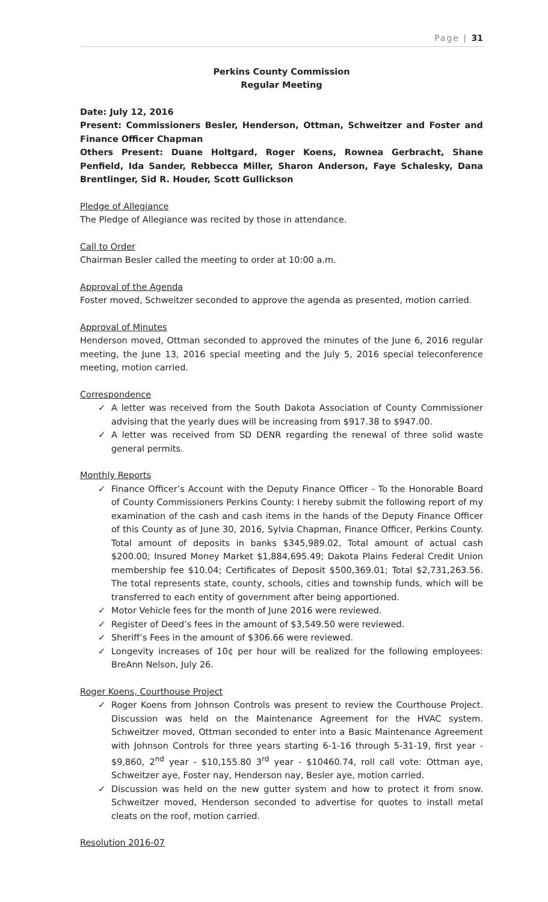Page | 31
Perkins County Commission
Regular Meeting
Date: July 12, 2016
Present: Commissioners Besler, Henderson, Ottman, Schweitzer and Foster and Finance Officer Chapman
Others Present: Duane Holtgard, Roger Koens, Rownea Gerbracht, Shane Penfield, Ida Sander, Rebbecca Miller, Sharon Anderson, Faye Schalesky, Dana Brentlinger, Sid R. Houder, Scott Gullickson
Pledge of Allegiance
The Pledge of Allegiance was recited by those in attendance.
Call to Order
Chairman Besler called the meeting to order at 10:00 a.m.
Approval of the Agenda
Foster moved, Schweitzer seconded to approve the agenda as presented, motion carried.
Approval of Minutes
Henderson moved, Ottman seconded to approved the minutes of the June 6, 2016 regular meeting, the June 13, 2016 special meeting and the July 5, 2016 special teleconference meeting, motion carried.
Correspondence
✓ A letter was received from the South Dakota Association of County Commissioner advising that the yearly dues will be increasing from $917.38 to $947.00.
✓ A letter was received from SD DENR regarding the renewal of three solid waste general permits.
Monthly Reports
✓ Finance Officer’s Account with the Deputy Finance Officer - To the Honorable Board of County Commissioners Perkins County: I hereby submit the following report of my examination of the cash and cash items in the hands of the Deputy Finance Officer of this County as of June 30, 2016, Sylvia Chapman, Finance Officer, Perkins County. Total amount of deposits in banks $345,989.02, Total amount of actual cash $200.00; Insured Money Market $1,884,695.49; Dakota Plains Federal Credit Union membership fee $10.04; Certificates of Deposit $500,369.01; Total $2,731,263.56. The total represents state, county, schools, cities and township funds, which will be transferred to each entity of government after being apportioned.
✓ Motor Vehicle fees for the month of June 2016 were reviewed.
✓ Register of Deed’s fees in the amount of $3,549.50 were reviewed.
✓ Sheriff’s Fees in the amount of $306.66 were reviewed.
✓ Longevity increases of 10¢ per hour will be realized for the following employees: BreAnn Nelson, July 26.
Roger Koens, Courthouse Project
✓ Roger Koens from Johnson Controls was present to review the Courthouse Project. Discussion was held on the Maintenance Agreement for the HVAC system. Schweitzer moved, Ottman seconded to enter into a Basic Maintenance Agreement with Johnson Controls for three years starting 6-1-16 through 5-31-19, first year - $9,860, 2<sup>nd</sup> year - $10,155.80 3<sup>rd</sup> year - $10460.74, roll call vote: Ottman aye, Schweitzer aye, Foster nay, Henderson nay, Besler aye, motion carried.
✓ Discussion was held on the new gutter system and how to protect it from snow. Schweitzer moved, Henderson seconded to advertise for quotes to install metal cleats on the roof, motion carried.
Resolution 2016-07